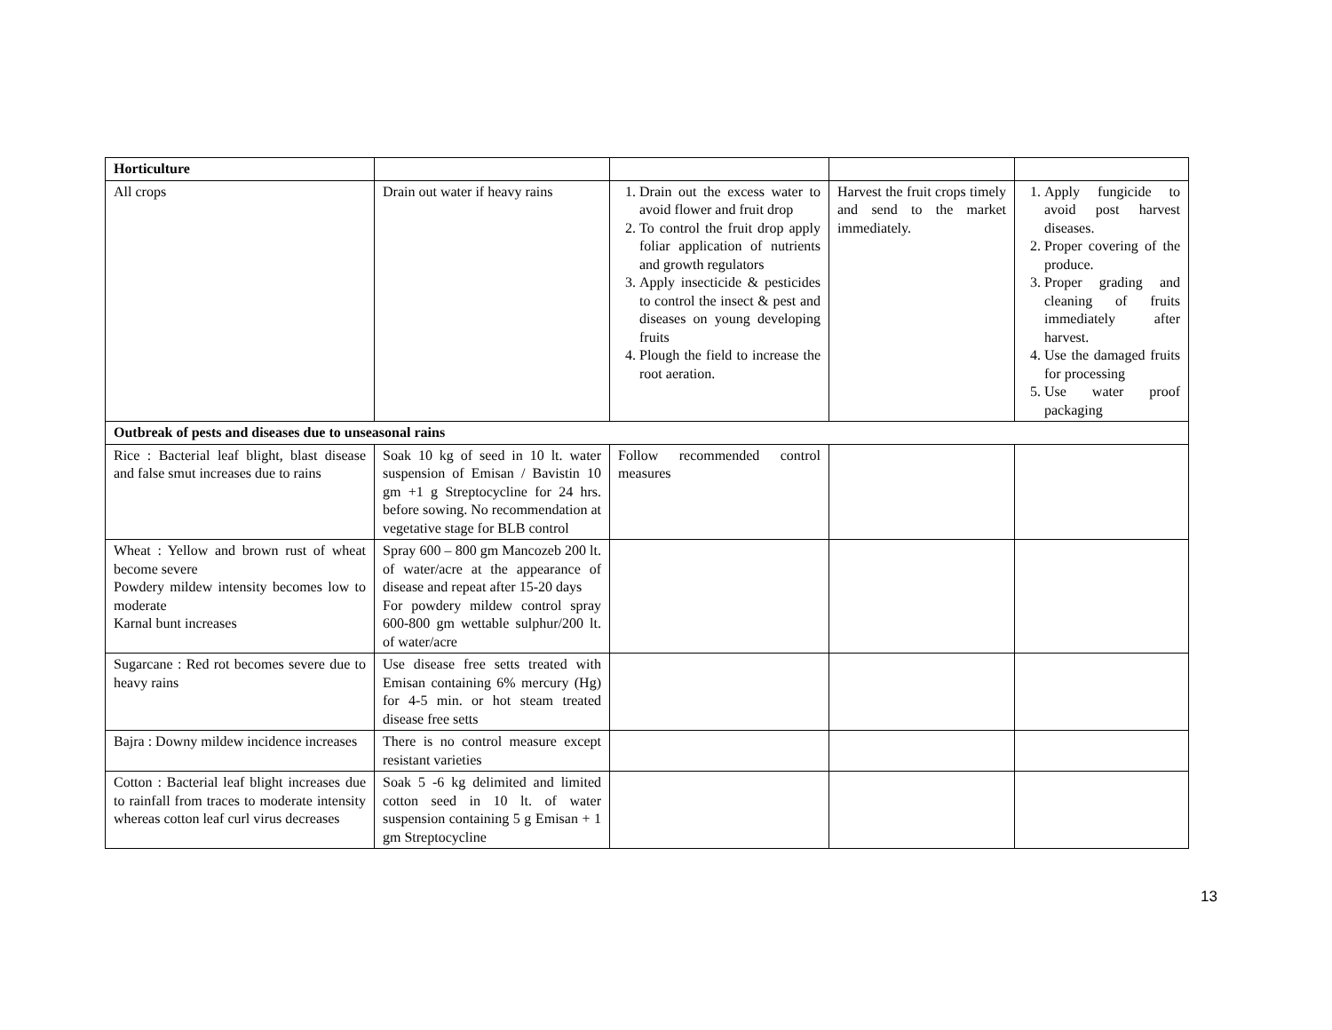| Horticulture | | | | |
| All crops | Drain out water if heavy rains | 1. Drain out the excess water to avoid flower and fruit drop 2. To control the fruit drop apply foliar application of nutrients and growth regulators 3. Apply insecticide & pesticides to control the insect & pest and diseases on young developing fruits 4. Plough the field to increase the root aeration. | Harvest the fruit crops timely and send to the market immediately. | 1. Apply fungicide to avoid post harvest diseases. 2. Proper covering of the produce. 3. Proper grading and cleaning of fruits immediately after harvest. 4. Use the damaged fruits for processing 5. Use water proof packaging |
| Outbreak of pests and diseases due to unseasonal rains | | | | |
| Rice : Bacterial leaf blight, blast disease and false smut increases due to rains | Soak 10 kg of seed in 10 lt. water suspension of Emisan / Bavistin 10 gm +1 g Streptocycline for 24 hrs. before sowing. No recommendation at vegetative stage for BLB control | Follow recommended control measures | | |
| Wheat : Yellow and brown rust of wheat become severe Powdery mildew intensity becomes low to moderate Karnal bunt increases | Spray 600 – 800 gm Mancozeb 200 lt. of water/acre at the appearance of disease and repeat after 15-20 days For powdery mildew control spray 600-800 gm wettable sulphur/200 lt. of water/acre | | | |
| Sugarcane : Red rot becomes severe due to heavy rains | Use disease free setts treated with Emisan containing 6% mercury (Hg) for 4-5 min. or hot steam treated disease free setts | | | |
| Bajra : Downy mildew incidence increases | There is no control measure except resistant varieties | | | |
| Cotton : Bacterial leaf blight increases due to rainfall from traces to moderate intensity whereas cotton leaf curl virus decreases | Soak 5 -6 kg delimited and limited cotton seed in 10 lt. of water suspension containing 5 g Emisan + 1 gm Streptocycline | | | |
13